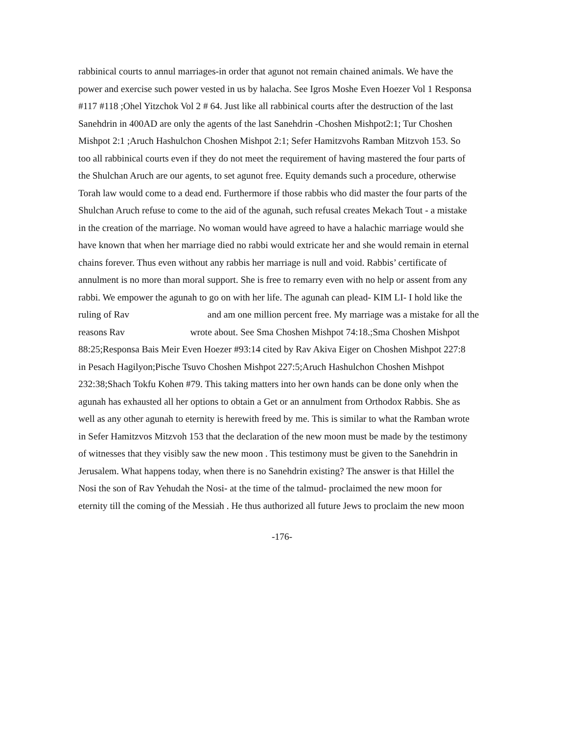rabbinical courts to annul marriages-in order that agunot not remain chained animals. We have the
power and exercise such power vested in us by halacha. See Igros Moshe Even Hoezer Vol 1 Responsa
#117 #118 ;Ohel Yitzchok Vol 2 # 64. Just like all rabbinical courts after the destruction of the last
Sanehdrin in 400AD are only the agents of the last Sanehdrin -Choshen Mishpot2:1; Tur Choshen
Mishpot 2:1 ;Aruch Hashulchon Choshen Mishpot 2:1; Sefer Hamitzvohs Ramban Mitzvoh 153. So
too all rabbinical courts even if they do not meet the requirement of having mastered the four parts of
the Shulchan Aruch are our agents, to set agunot free. Equity demands such a procedure, otherwise
Torah law would come to a dead end. Furthermore if those rabbis who did master the four parts of the
Shulchan Aruch refuse to come to the aid of the agunah, such refusal creates Mekach Tout - a mistake
in the creation of the marriage. No woman would have agreed to have a halachic marriage would she
have known that when her marriage died no rabbi would extricate her and she would remain in eternal
chains forever. Thus even without any rabbis her marriage is null and void. Rabbis’ certificate of
annulment is no more than moral support. She is free to remarry even with no help or assent from any
rabbi. We empower the agunah to go on with her life. The agunah can plead- KIM LI- I hold like the
ruling of Rav and am one million percent free. My marriage was a mistake for all the
reasons Rav wrote about. See Sma Choshen Mishpot 74:18.;Sma Choshen Mishpot
88:25;Responsa Bais Meir Even Hoezer #93:14 cited by Rav Akiva Eiger on Choshen Mishpot 227:8
in Pesach Hagilyon;Pische Tsuvo Choshen Mishpot 227:5;Aruch Hashulchon Choshen Mishpot
232:38;Shach Tokfu Kohen #79. This taking matters into her own hands can be done only when the
agunah has exhausted all her options to obtain a Get or an annulment from Orthodox Rabbis. She as
well as any other agunah to eternity is herewith freed by me. This is similar to what the Ramban wrote
in Sefer Hamitzvos Mitzvoh 153 that the declaration of the new moon must be made by the testimony
of witnesses that they visibly saw the new moon . This testimony must be given to the Sanehdrin in
Jerusalem. What happens today, when there is no Sanehdrin existing? The answer is that Hillel the
Nosi the son of Rav Yehudah the Nosi- at the time of the talmud- proclaimed the new moon for
eternity till the coming of the Messiah . He thus authorized all future Jews to proclaim the new moon
-176-